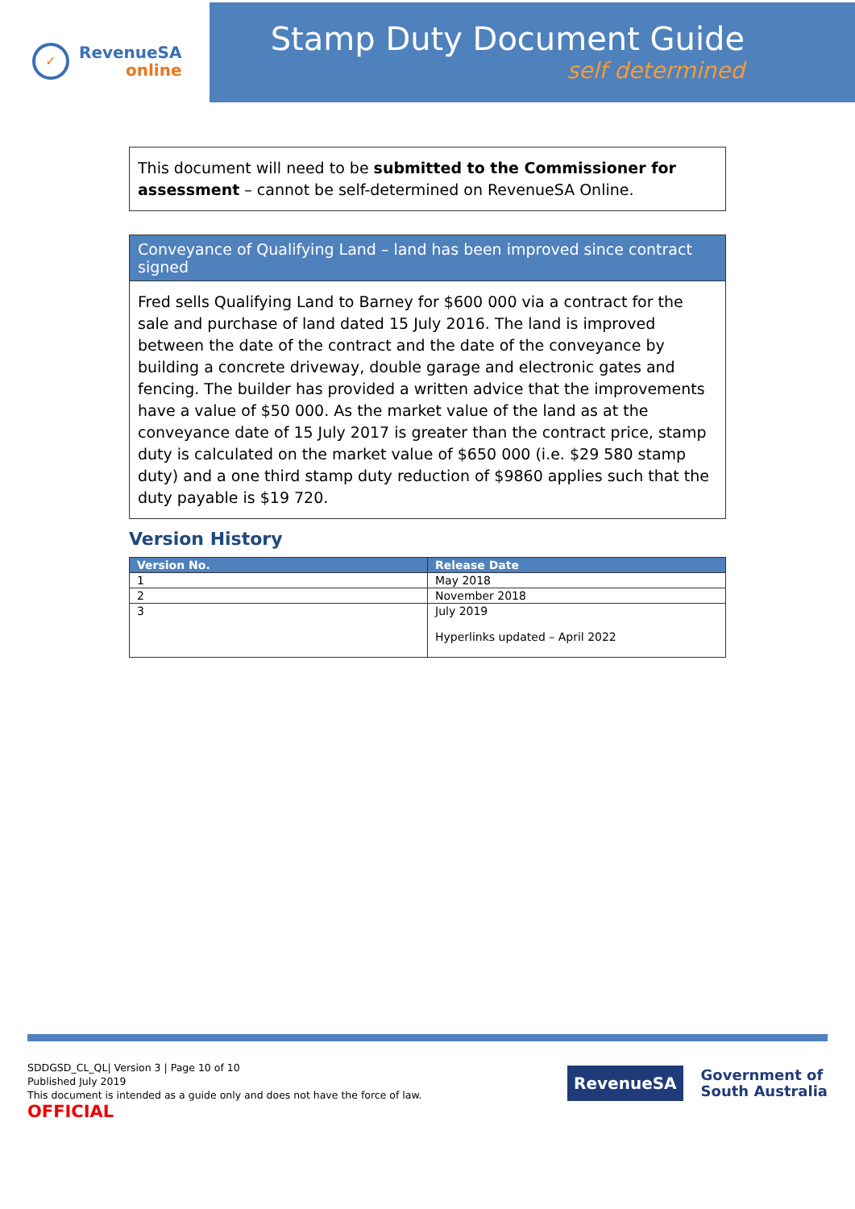✓
RevenueSA
online
Stamp Duty Document Guide
self determined
This document will need to be submitted to the Commissioner for assessment – cannot be self-determined on RevenueSA Online.
Conveyance of Qualifying Land – land has been improved since contract signed
Fred sells Qualifying Land to Barney for $600 000 via a contract for the sale and purchase of land dated 15 July 2016. The land is improved between the date of the contract and the date of the conveyance by building a concrete driveway, double garage and electronic gates and fencing. The builder has provided a written advice that the improvements have a value of $50 000. As the market value of the land as at the conveyance date of 15 July 2017 is greater than the contract price, stamp duty is calculated on the market value of $650 000 (i.e. $29 580 stamp duty) and a one third stamp duty reduction of $9860 applies such that the duty payable is $19 720.
Version History
| Version No. | Release Date |
| --- | --- |
| 1 | May 2018 |
| 2 | November 2018 |
| 3 | July 2019 Hyperlinks updated – April 2022 |
SDDGSD_CL_QL| Version 3 | Page 10 of 10
Published July 2019
This document is intended as a guide only and does not have the force of law.
OFFICIAL
RevenueSA
Government of
South Australia